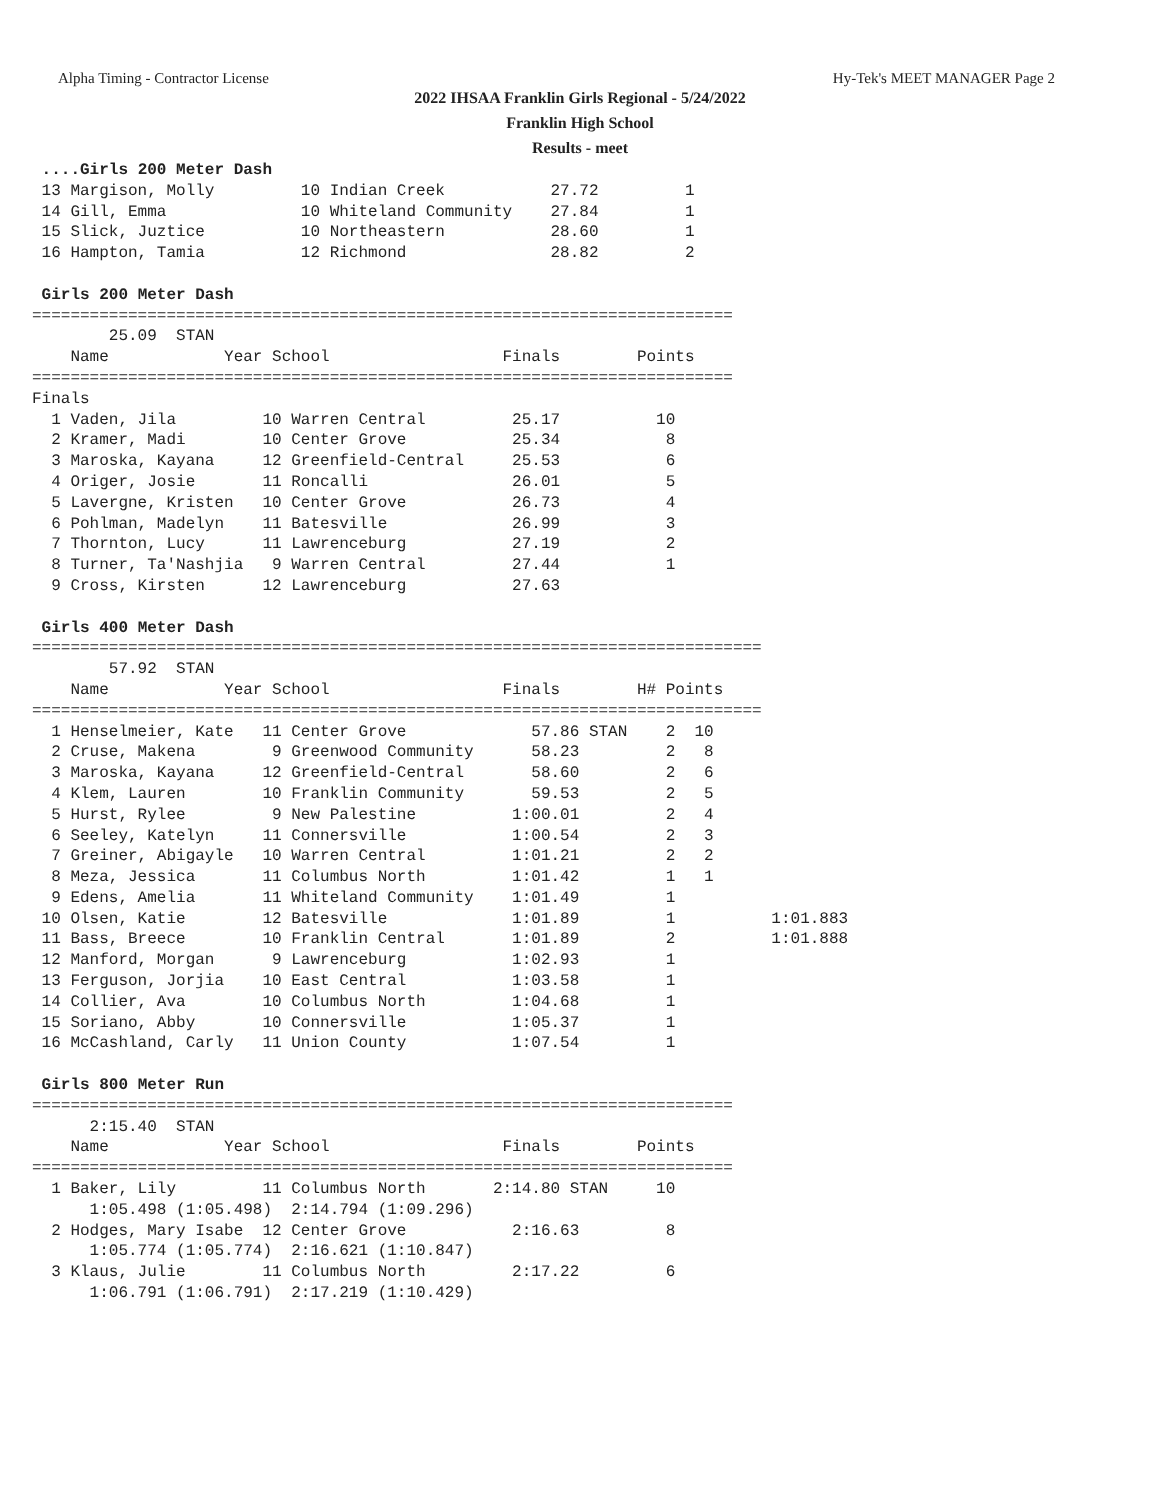Alpha Timing - Contractor License Hy-Tek's MEET MANAGER Page 2
2022 IHSAA Franklin Girls Regional - 5/24/2022
Franklin High School
Results - meet
 ....Girls 200 Meter Dash
 13 Margison, Molly         10 Indian Creek           27.72         1
 14 Gill, Emma              10 Whiteland Community    27.84         1
 15 Slick, Juztice          10 Northeastern           28.60         1
 16 Hampton, Tamia          12 Richmond               28.82         2

 Girls 200 Meter Dash
=========================================================================
        25.09  STAN
    Name            Year School                  Finals        Points
=========================================================================
Finals
  1 Vaden, Jila         10 Warren Central         25.17          10
  2 Kramer, Madi        10 Center Grove           25.34           8
  3 Maroska, Kayana     12 Greenfield-Central     25.53           6
  4 Origer, Josie       11 Roncalli               26.01           5
  5 Lavergne, Kristen   10 Center Grove           26.73           4
  6 Pohlman, Madelyn    11 Batesville             26.99           3
  7 Thornton, Lucy      11 Lawrenceburg           27.19           2
  8 Turner, Ta'Nashjia   9 Warren Central         27.44           1
  9 Cross, Kirsten      12 Lawrenceburg           27.63

 Girls 400 Meter Dash
============================================================================
        57.92  STAN
    Name            Year School                  Finals        H# Points
============================================================================
  1 Henselmeier, Kate   11 Center Grove             57.86 STAN    2  10
  2 Cruse, Makena        9 Greenwood Community      58.23         2   8
  3 Maroska, Kayana     12 Greenfield-Central       58.60         2   6
  4 Klem, Lauren        10 Franklin Community       59.53         2   5
  5 Hurst, Rylee         9 New Palestine          1:00.01         2   4
  6 Seeley, Katelyn     11 Connersville           1:00.54         2   3
  7 Greiner, Abigayle   10 Warren Central         1:01.21         2   2
  8 Meza, Jessica       11 Columbus North         1:01.42         1   1
  9 Edens, Amelia       11 Whiteland Community    1:01.49         1
 10 Olsen, Katie        12 Batesville             1:01.89         1          1:01.883
 11 Bass, Breece        10 Franklin Central       1:01.89         2          1:01.888
 12 Manford, Morgan      9 Lawrenceburg           1:02.93         1
 13 Ferguson, Jorjia    10 East Central           1:03.58         1
 14 Collier, Ava        10 Columbus North         1:04.68         1
 15 Soriano, Abby       10 Connersville           1:05.37         1
 16 McCashland, Carly   11 Union County           1:07.54         1

 Girls 800 Meter Run
=========================================================================
      2:15.40  STAN
    Name            Year School                  Finals        Points
=========================================================================
  1 Baker, Lily         11 Columbus North       2:14.80 STAN     10
      1:05.498 (1:05.498)  2:14.794 (1:09.296)
  2 Hodges, Mary Isabe  12 Center Grove           2:16.63         8
      1:05.774 (1:05.774)  2:16.621 (1:10.847)
  3 Klaus, Julie        11 Columbus North         2:17.22         6
      1:06.791 (1:06.791)  2:17.219 (1:10.429)